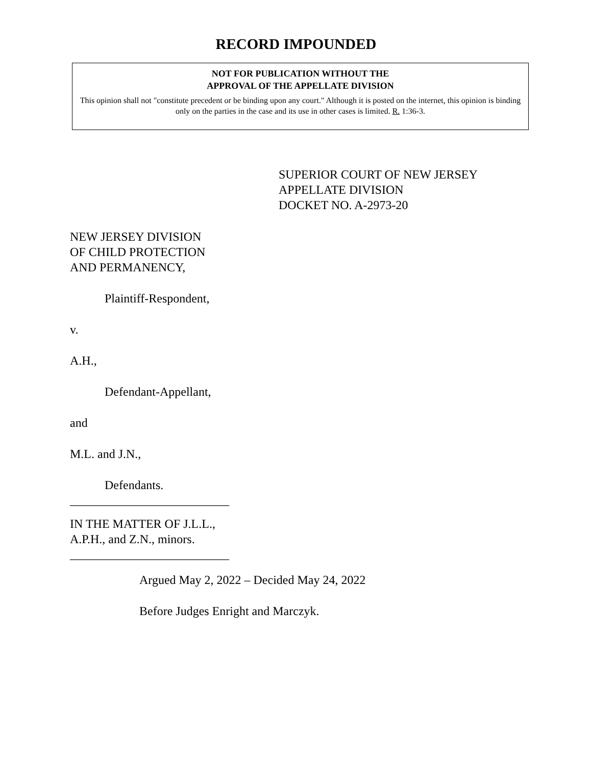RECORD IMPOUNDED
NOT FOR PUBLICATION WITHOUT THE
APPROVAL OF THE APPELLATE DIVISION
This opinion shall not "constitute precedent or be binding upon any court." Although it is posted on the internet, this opinion is binding only on the parties in the case and its use in other cases is limited. R. 1:36-3.
SUPERIOR COURT OF NEW JERSEY
APPELLATE DIVISION
DOCKET NO. A-2973-20
NEW JERSEY DIVISION
OF CHILD PROTECTION
AND PERMANENCY,
Plaintiff-Respondent,
v.
A.H.,
Defendant-Appellant,
and
M.L. and J.N.,
Defendants.
__________________________
IN THE MATTER OF J.L.L.,
A.P.H., and Z.N., minors.
__________________________
Argued May 2, 2022 – Decided May 24, 2022
Before Judges Enright and Marczyk.